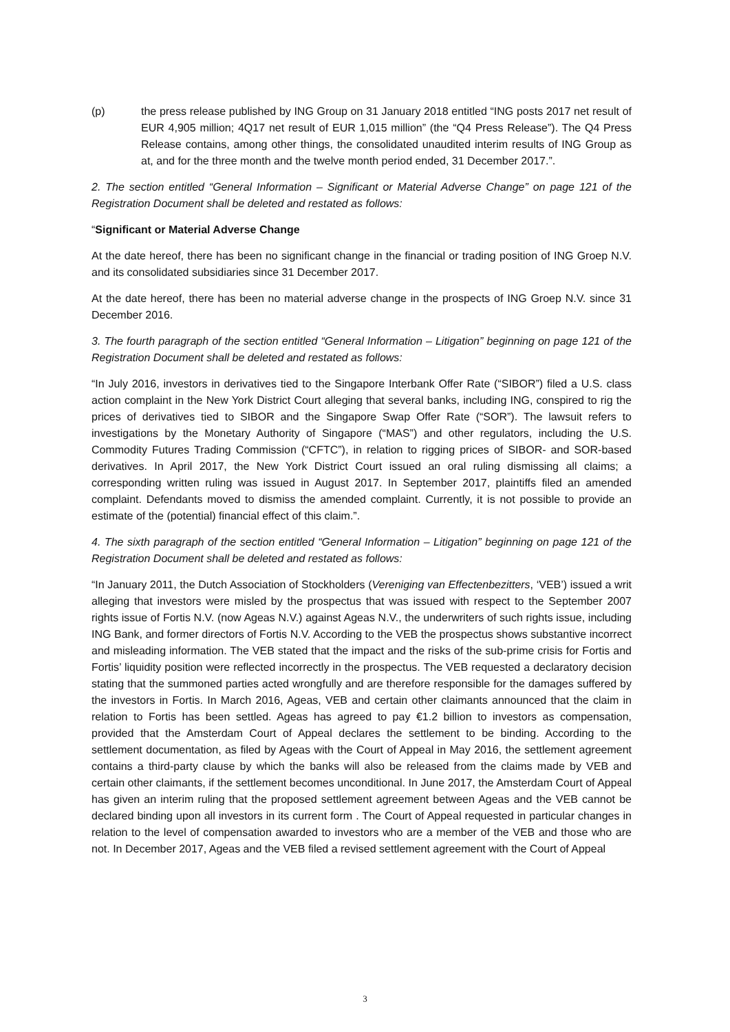(p) the press release published by ING Group on 31 January 2018 entitled “ING posts 2017 net result of EUR 4,905 million; 4Q17 net result of EUR 1,015 million” (the “Q4 Press Release”). The Q4 Press Release contains, among other things, the consolidated unaudited interim results of ING Group as at, and for the three month and the twelve month period ended, 31 December 2017.”.
2. The section entitled “General Information – Significant or Material Adverse Change” on page 121 of the Registration Document shall be deleted and restated as follows:
“Significant or Material Adverse Change
At the date hereof, there has been no significant change in the financial or trading position of ING Groep N.V. and its consolidated subsidiaries since 31 December 2017.
At the date hereof, there has been no material adverse change in the prospects of ING Groep N.V. since 31 December 2016.
3. The fourth paragraph of the section entitled “General Information – Litigation” beginning on page 121 of the Registration Document shall be deleted and restated as follows:
“In July 2016, investors in derivatives tied to the Singapore Interbank Offer Rate (“SIBOR”) filed a U.S. class action complaint in the New York District Court alleging that several banks, including ING, conspired to rig the prices of derivatives tied to SIBOR and the Singapore Swap Offer Rate (“SOR”). The lawsuit refers to investigations by the Monetary Authority of Singapore (“MAS”) and other regulators, including the U.S. Commodity Futures Trading Commission (“CFTC”), in relation to rigging prices of SIBOR- and SOR-based derivatives. In April 2017, the New York District Court issued an oral ruling dismissing all claims; a corresponding written ruling was issued in August 2017. In September 2017, plaintiffs filed an amended complaint. Defendants moved to dismiss the amended complaint. Currently, it is not possible to provide an estimate of the (potential) financial effect of this claim.”.
4. The sixth paragraph of the section entitled “General Information – Litigation” beginning on page 121 of the Registration Document shall be deleted and restated as follows:
“In January 2011, the Dutch Association of Stockholders (Vereniging van Effectenbezitters, ‘VEB’) issued a writ alleging that investors were misled by the prospectus that was issued with respect to the September 2007 rights issue of Fortis N.V. (now Ageas N.V.) against Ageas N.V., the underwriters of such rights issue, including ING Bank, and former directors of Fortis N.V. According to the VEB the prospectus shows substantive incorrect and misleading information. The VEB stated that the impact and the risks of the sub-prime crisis for Fortis and Fortis’ liquidity position were reflected incorrectly in the prospectus. The VEB requested a declaratory decision stating that the summoned parties acted wrongfully and are therefore responsible for the damages suffered by the investors in Fortis. In March 2016, Ageas, VEB and certain other claimants announced that the claim in relation to Fortis has been settled. Ageas has agreed to pay €1.2 billion to investors as compensation, provided that the Amsterdam Court of Appeal declares the settlement to be binding. According to the settlement documentation, as filed by Ageas with the Court of Appeal in May 2016, the settlement agreement contains a third-party clause by which the banks will also be released from the claims made by VEB and certain other claimants, if the settlement becomes unconditional. In June 2017, the Amsterdam Court of Appeal has given an interim ruling that the proposed settlement agreement between Ageas and the VEB cannot be declared binding upon all investors in its current form . The Court of Appeal requested in particular changes in relation to the level of compensation awarded to investors who are a member of the VEB and those who are not. In December 2017, Ageas and the VEB filed a revised settlement agreement with the Court of Appeal
3